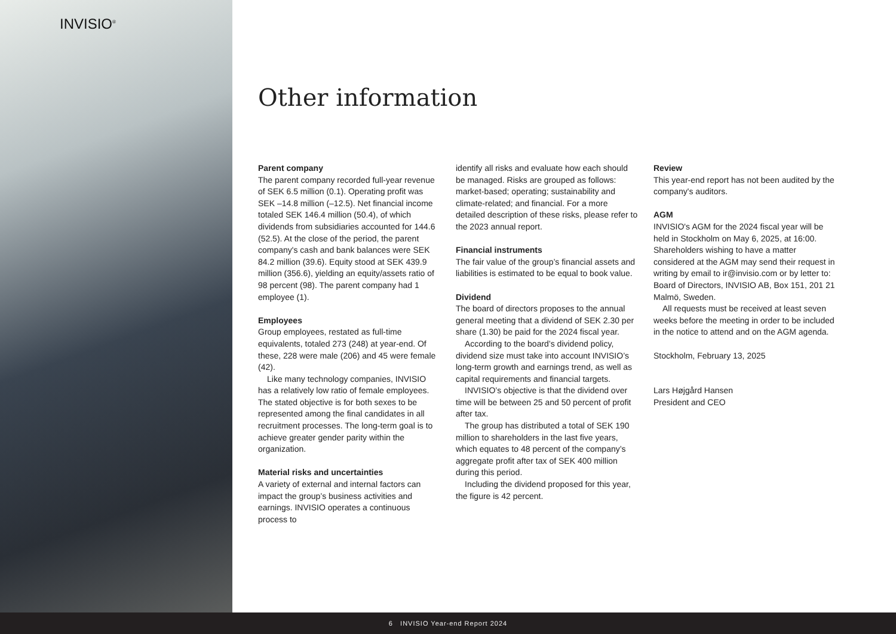INVISIO<sup>®</sup>
Other information
Parent company
The parent company recorded full-year revenue of SEK 6.5 million (0.1). Operating profit was SEK –14.8 million (–12.5). Net financial income totaled SEK 146.4 million (50.4), of which dividends from subsidiaries accounted for 144.6 (52.5). At the close of the period, the parent company's cash and bank balances were SEK 84.2 million (39.6). Equity stood at SEK 439.9 million (356.6), yielding an equity/assets ratio of 98 percent (98). The parent company had 1 employee (1).
Employees
Group employees, restated as full-time equivalents, totaled 273 (248) at year-end. Of these, 228 were male (206) and 45 were female (42).
Like many technology companies, INVISIO has a relatively low ratio of female employees. The stated objective is for both sexes to be represented among the final candidates in all recruitment processes. The long-term goal is to achieve greater gender parity within the organization.
Material risks and uncertainties
A variety of external and internal factors can impact the group’s business activities and earnings. INVISIO operates a continuous process to
identify all risks and evaluate how each should be managed. Risks are grouped as follows: market-based; operating; sustainability and climate-related; and financial. For a more detailed description of these risks, please refer to the 2023 annual report.
Financial instruments
The fair value of the group’s financial assets and liabilities is estimated to be equal to book value.
Dividend
The board of directors proposes to the annual general meeting that a dividend of SEK 2.30 per share (1.30) be paid for the 2024 fiscal year.
According to the board’s dividend policy, dividend size must take into account INVISIO’s long-term growth and earnings trend, as well as capital requirements and financial targets.
INVISIO’s objective is that the dividend over time will be between 25 and 50 percent of profit after tax.
The group has distributed a total of SEK 190 million to shareholders in the last five years, which equates to 48 percent of the company’s aggregate profit after tax of SEK 400 million during this period.
Including the dividend proposed for this year, the figure is 42 percent.
Review
This year-end report has not been audited by the company's auditors.
AGM
INVISIO's AGM for the 2024 fiscal year will be held in Stockholm on May 6, 2025, at 16:00. Shareholders wishing to have a matter considered at the AGM may send their request in writing by email to ir@invisio.com or by letter to: Board of Directors, INVISIO AB, Box 151, 201 21 Malmö, Sweden.
All requests must be received at least seven weeks before the meeting in order to be included in the notice to attend and on the AGM agenda.
Stockholm, February 13, 2025
Lars Højgård Hansen
President and CEO
6 INVISIO Year-end Report 2024